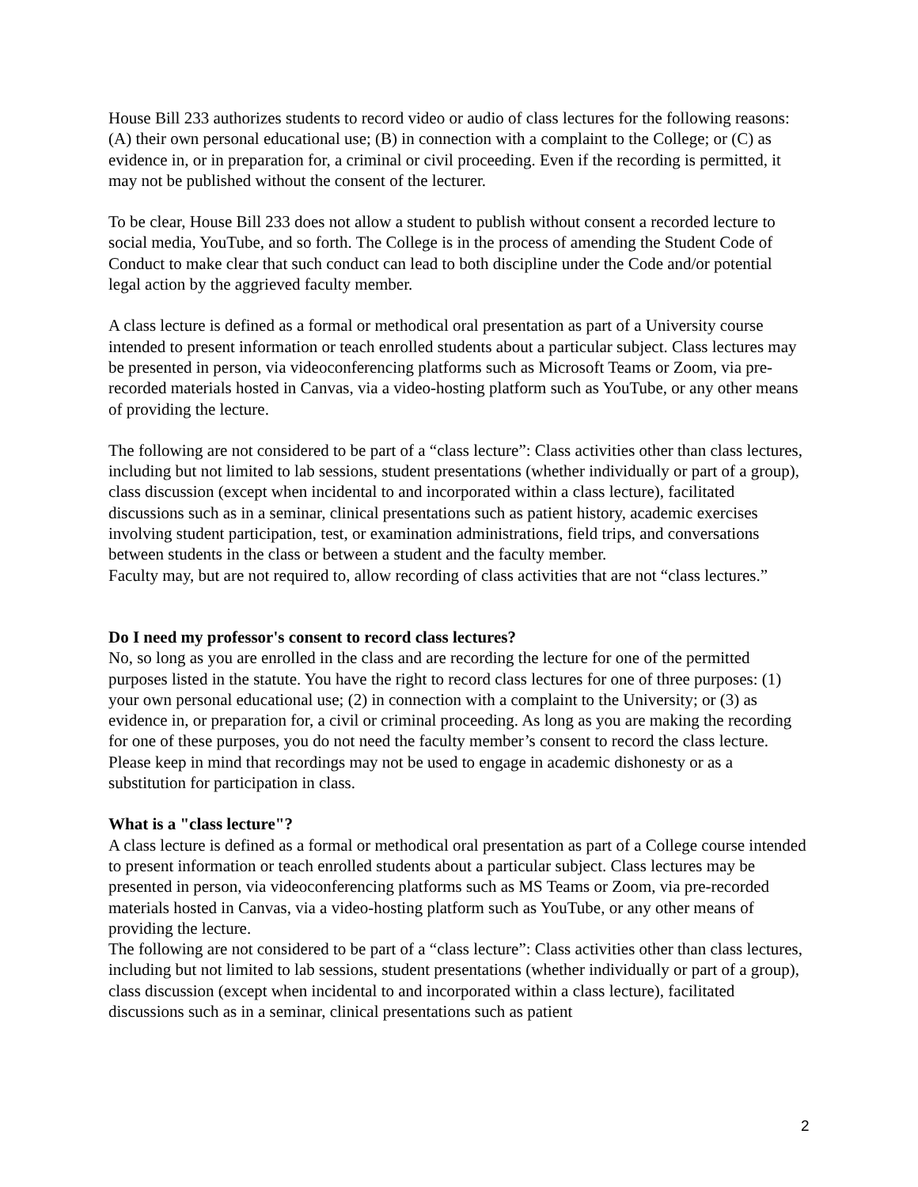House Bill 233 authorizes students to record video or audio of class lectures for the following reasons: (A) their own personal educational use; (B) in connection with a complaint to the College; or (C) as evidence in, or in preparation for, a criminal or civil proceeding. Even if the recording is permitted, it may not be published without the consent of the lecturer.
To be clear, House Bill 233 does not allow a student to publish without consent a recorded lecture to social media, YouTube, and so forth. The College is in the process of amending the Student Code of Conduct to make clear that such conduct can lead to both discipline under the Code and/or potential legal action by the aggrieved faculty member.
A class lecture is defined as a formal or methodical oral presentation as part of a University course intended to present information or teach enrolled students about a particular subject. Class lectures may be presented in person, via videoconferencing platforms such as Microsoft Teams or Zoom, via pre-recorded materials hosted in Canvas, via a video-hosting platform such as YouTube, or any other means of providing the lecture.
The following are not considered to be part of a “class lecture”: Class activities other than class lectures, including but not limited to lab sessions, student presentations (whether individually or part of a group), class discussion (except when incidental to and incorporated within a class lecture), facilitated discussions such as in a seminar, clinical presentations such as patient history, academic exercises involving student participation, test, or examination administrations, field trips, and conversations between students in the class or between a student and the faculty member.
Faculty may, but are not required to, allow recording of class activities that are not “class lectures.”
Do I need my professor's consent to record class lectures?
No, so long as you are enrolled in the class and are recording the lecture for one of the permitted purposes listed in the statute. You have the right to record class lectures for one of three purposes: (1) your own personal educational use; (2) in connection with a complaint to the University; or (3) as evidence in, or preparation for, a civil or criminal proceeding. As long as you are making the recording for one of these purposes, you do not need the faculty member’s consent to record the class lecture. Please keep in mind that recordings may not be used to engage in academic dishonesty or as a substitution for participation in class.
What is a "class lecture"?
A class lecture is defined as a formal or methodical oral presentation as part of a College course intended to present information or teach enrolled students about a particular subject. Class lectures may be presented in person, via videoconferencing platforms such as MS Teams or Zoom, via pre-recorded materials hosted in Canvas, via a video-hosting platform such as YouTube, or any other means of providing the lecture.
The following are not considered to be part of a “class lecture”: Class activities other than class lectures, including but not limited to lab sessions, student presentations (whether individually or part of a group), class discussion (except when incidental to and incorporated within a class lecture), facilitated discussions such as in a seminar, clinical presentations such as patient
2